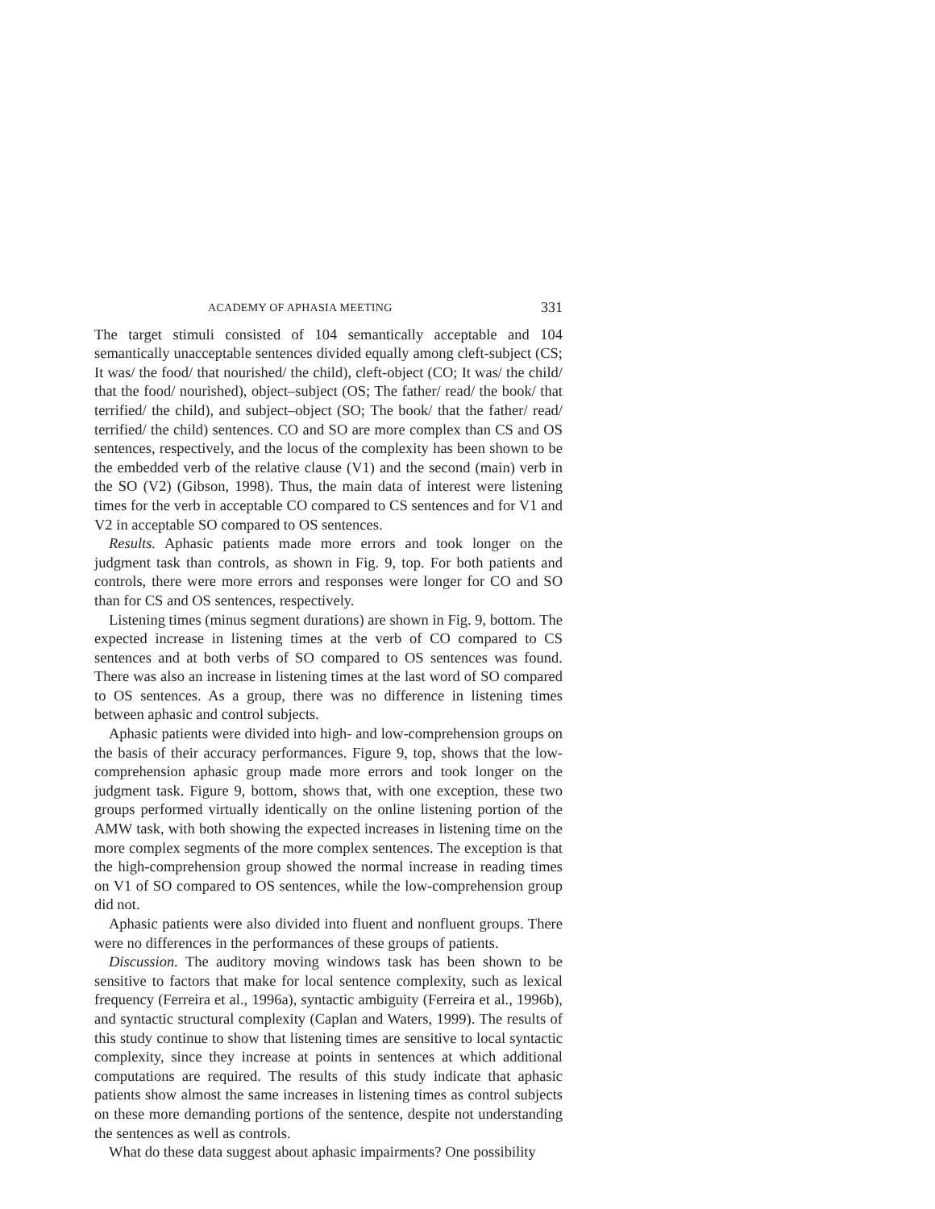ACADEMY OF APHASIA MEETING 331
The target stimuli consisted of 104 semantically acceptable and 104 semantically unacceptable sentences divided equally among cleft-subject (CS; It was/ the food/ that nourished/ the child), cleft-object (CO; It was/ the child/ that the food/ nourished), object–subject (OS; The father/ read/ the book/ that terrified/ the child), and subject–object (SO; The book/ that the father/ read/ terrified/ the child) sentences. CO and SO are more complex than CS and OS sentences, respectively, and the locus of the complexity has been shown to be the embedded verb of the relative clause (V1) and the second (main) verb in the SO (V2) (Gibson, 1998). Thus, the main data of interest were listening times for the verb in acceptable CO compared to CS sentences and for V1 and V2 in acceptable SO compared to OS sentences.
Results. Aphasic patients made more errors and took longer on the judgment task than controls, as shown in Fig. 9, top. For both patients and controls, there were more errors and responses were longer for CO and SO than for CS and OS sentences, respectively.
Listening times (minus segment durations) are shown in Fig. 9, bottom. The expected increase in listening times at the verb of CO compared to CS sentences and at both verbs of SO compared to OS sentences was found. There was also an increase in listening times at the last word of SO compared to OS sentences. As a group, there was no difference in listening times between aphasic and control subjects.
Aphasic patients were divided into high- and low-comprehension groups on the basis of their accuracy performances. Figure 9, top, shows that the low-comprehension aphasic group made more errors and took longer on the judgment task. Figure 9, bottom, shows that, with one exception, these two groups performed virtually identically on the online listening portion of the AMW task, with both showing the expected increases in listening time on the more complex segments of the more complex sentences. The exception is that the high-comprehension group showed the normal increase in reading times on V1 of SO compared to OS sentences, while the low-comprehension group did not.
Aphasic patients were also divided into fluent and nonfluent groups. There were no differences in the performances of these groups of patients.
Discussion. The auditory moving windows task has been shown to be sensitive to factors that make for local sentence complexity, such as lexical frequency (Ferreira et al., 1996a), syntactic ambiguity (Ferreira et al., 1996b), and syntactic structural complexity (Caplan and Waters, 1999). The results of this study continue to show that listening times are sensitive to local syntactic complexity, since they increase at points in sentences at which additional computations are required. The results of this study indicate that aphasic patients show almost the same increases in listening times as control subjects on these more demanding portions of the sentence, despite not understanding the sentences as well as controls.
What do these data suggest about aphasic impairments? One possibility